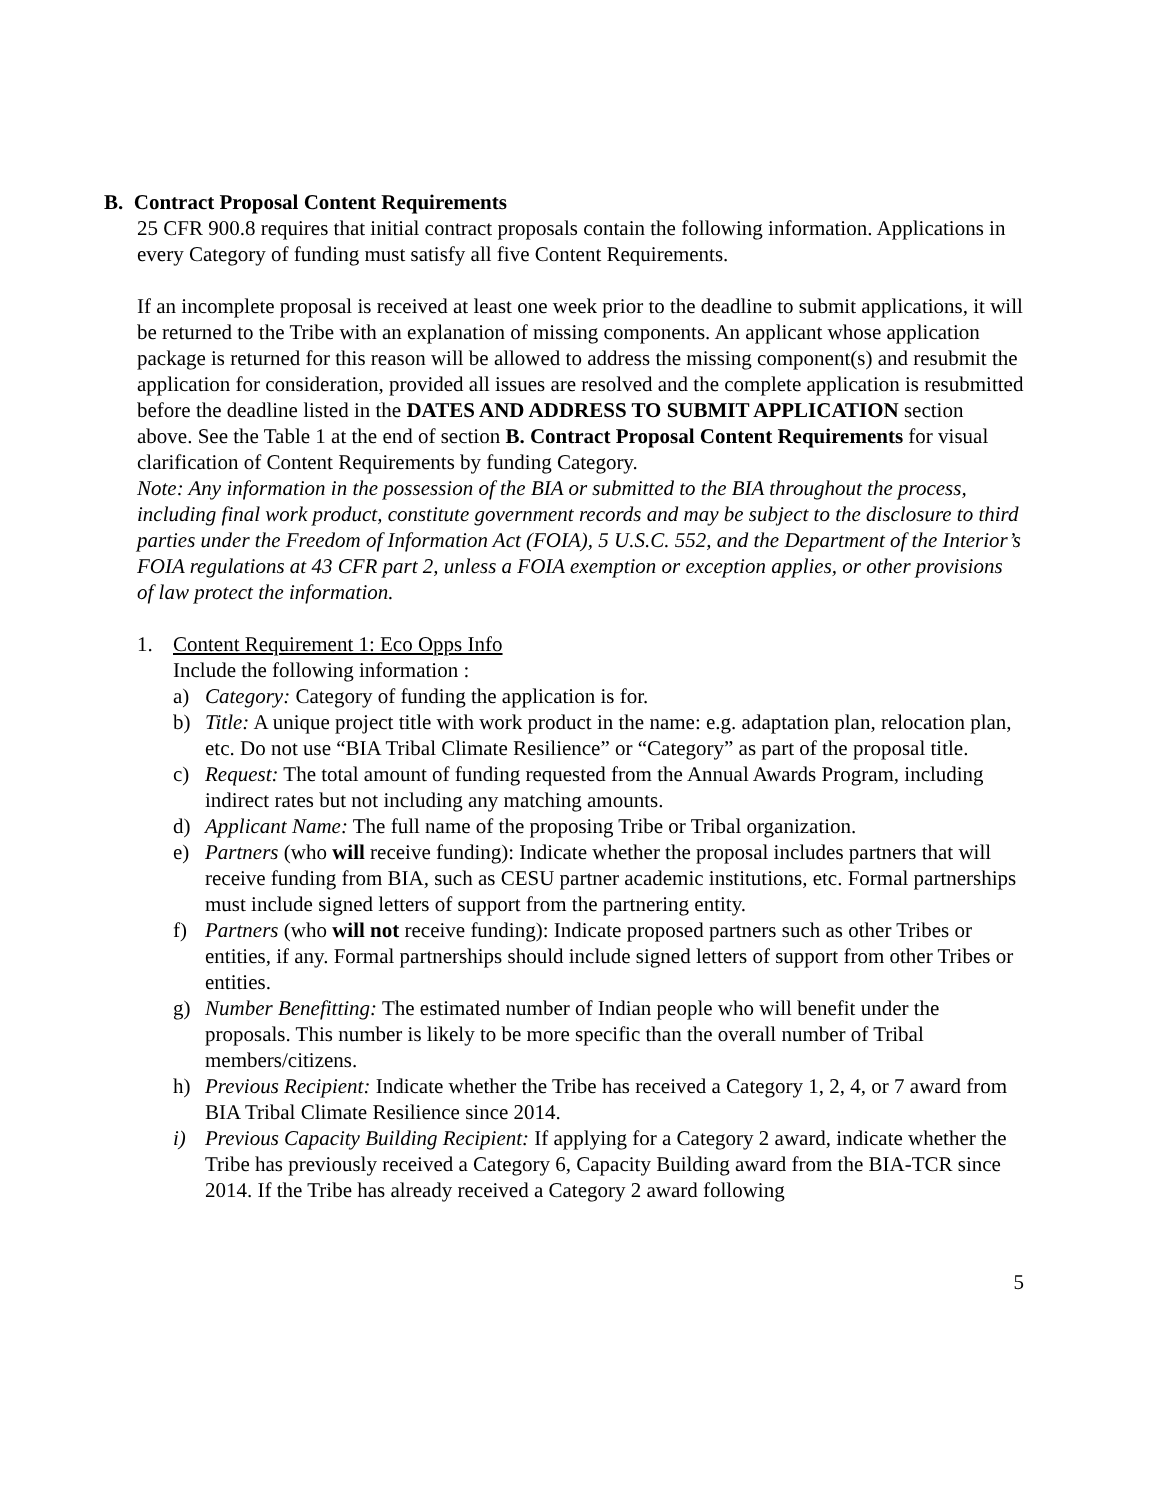B. Contract Proposal Content Requirements
25 CFR 900.8 requires that initial contract proposals contain the following information. Applications in every Category of funding must satisfy all five Content Requirements.
If an incomplete proposal is received at least one week prior to the deadline to submit applications, it will be returned to the Tribe with an explanation of missing components. An applicant whose application package is returned for this reason will be allowed to address the missing component(s) and resubmit the application for consideration, provided all issues are resolved and the complete application is resubmitted before the deadline listed in the DATES AND ADDRESS TO SUBMIT APPLICATION section above. See the Table 1 at the end of section B. Contract Proposal Content Requirements for visual clarification of Content Requirements by funding Category.
Note: Any information in the possession of the BIA or submitted to the BIA throughout the process, including final work product, constitute government records and may be subject to the disclosure to third parties under the Freedom of Information Act (FOIA), 5 U.S.C. 552, and the Department of the Interior’s FOIA regulations at 43 CFR part 2, unless a FOIA exemption or exception applies, or other provisions of law protect the information.
1. Content Requirement 1: Eco Opps Info
Include the following information :
a) Category: Category of funding the application is for.
b) Title: A unique project title with work product in the name: e.g. adaptation plan, relocation plan, etc. Do not use “BIA Tribal Climate Resilience” or “Category” as part of the proposal title.
c) Request: The total amount of funding requested from the Annual Awards Program, including indirect rates but not including any matching amounts.
d) Applicant Name: The full name of the proposing Tribe or Tribal organization.
e) Partners (who will receive funding): Indicate whether the proposal includes partners that will receive funding from BIA, such as CESU partner academic institutions, etc. Formal partnerships must include signed letters of support from the partnering entity.
f) Partners (who will not receive funding): Indicate proposed partners such as other Tribes or entities, if any. Formal partnerships should include signed letters of support from other Tribes or entities.
g) Number Benefitting: The estimated number of Indian people who will benefit under the proposals. This number is likely to be more specific than the overall number of Tribal members/citizens.
h) Previous Recipient: Indicate whether the Tribe has received a Category 1, 2, 4, or 7 award from BIA Tribal Climate Resilience since 2014.
i) Previous Capacity Building Recipient: If applying for a Category 2 award, indicate whether the Tribe has previously received a Category 6, Capacity Building award from the BIA-TCR since 2014. If the Tribe has already received a Category 2 award following
5